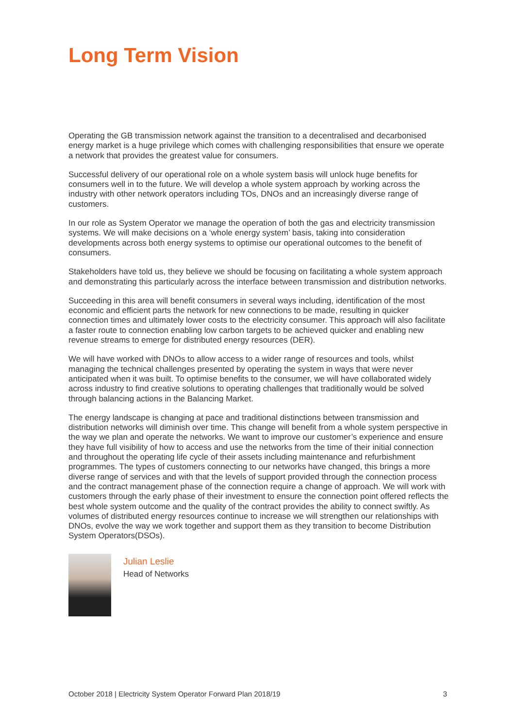Long Term Vision
Operating the GB transmission network against the transition to a decentralised and decarbonised energy market is a huge privilege which comes with challenging responsibilities that ensure we operate a network that provides the greatest value for consumers.
Successful delivery of our operational role on a whole system basis will unlock huge benefits for consumers well in to the future. We will develop a whole system approach by working across the industry with other network operators including TOs, DNOs and an increasingly diverse range of customers.
In our role as System Operator we manage the operation of both the gas and electricity transmission systems. We will make decisions on a ‘whole energy system’ basis, taking into consideration developments across both energy systems to optimise our operational outcomes to the benefit of consumers.
Stakeholders have told us, they believe we should be focusing on facilitating a whole system approach and demonstrating this particularly across the interface between transmission and distribution networks.
Succeeding in this area will benefit consumers in several ways including, identification of the most economic and efficient parts the network for new connections to be made, resulting in quicker connection times and ultimately lower costs to the electricity consumer. This approach will also facilitate a faster route to connection enabling low carbon targets to be achieved quicker and enabling new revenue streams to emerge for distributed energy resources (DER).
We will have worked with DNOs to allow access to a wider range of resources and tools, whilst managing the technical challenges presented by operating the system in ways that were never anticipated when it was built. To optimise benefits to the consumer, we will have collaborated widely across industry to find creative solutions to operating challenges that traditionally would be solved through balancing actions in the Balancing Market.
The energy landscape is changing at pace and traditional distinctions between transmission and distribution networks will diminish over time. This change will benefit from a whole system perspective in the way we plan and operate the networks. We want to improve our customer’s experience and ensure they have full visibility of how to access and use the networks from the time of their initial connection and throughout the operating life cycle of their assets including maintenance and refurbishment programmes. The types of customers connecting to our networks have changed, this brings a more diverse range of services and with that the levels of support provided through the connection process and the contract management phase of the connection require a change of approach. We will work with customers through the early phase of their investment to ensure the connection point offered reflects the best whole system outcome and the quality of the contract provides the ability to connect swiftly. As volumes of distributed energy resources continue to increase we will strengthen our relationships with DNOs, evolve the way we work together and support them as they transition to become Distribution System Operators(DSOs).
Julian Leslie
Head of Networks
October 2018 | Electricity System Operator Forward Plan 2018/19 3